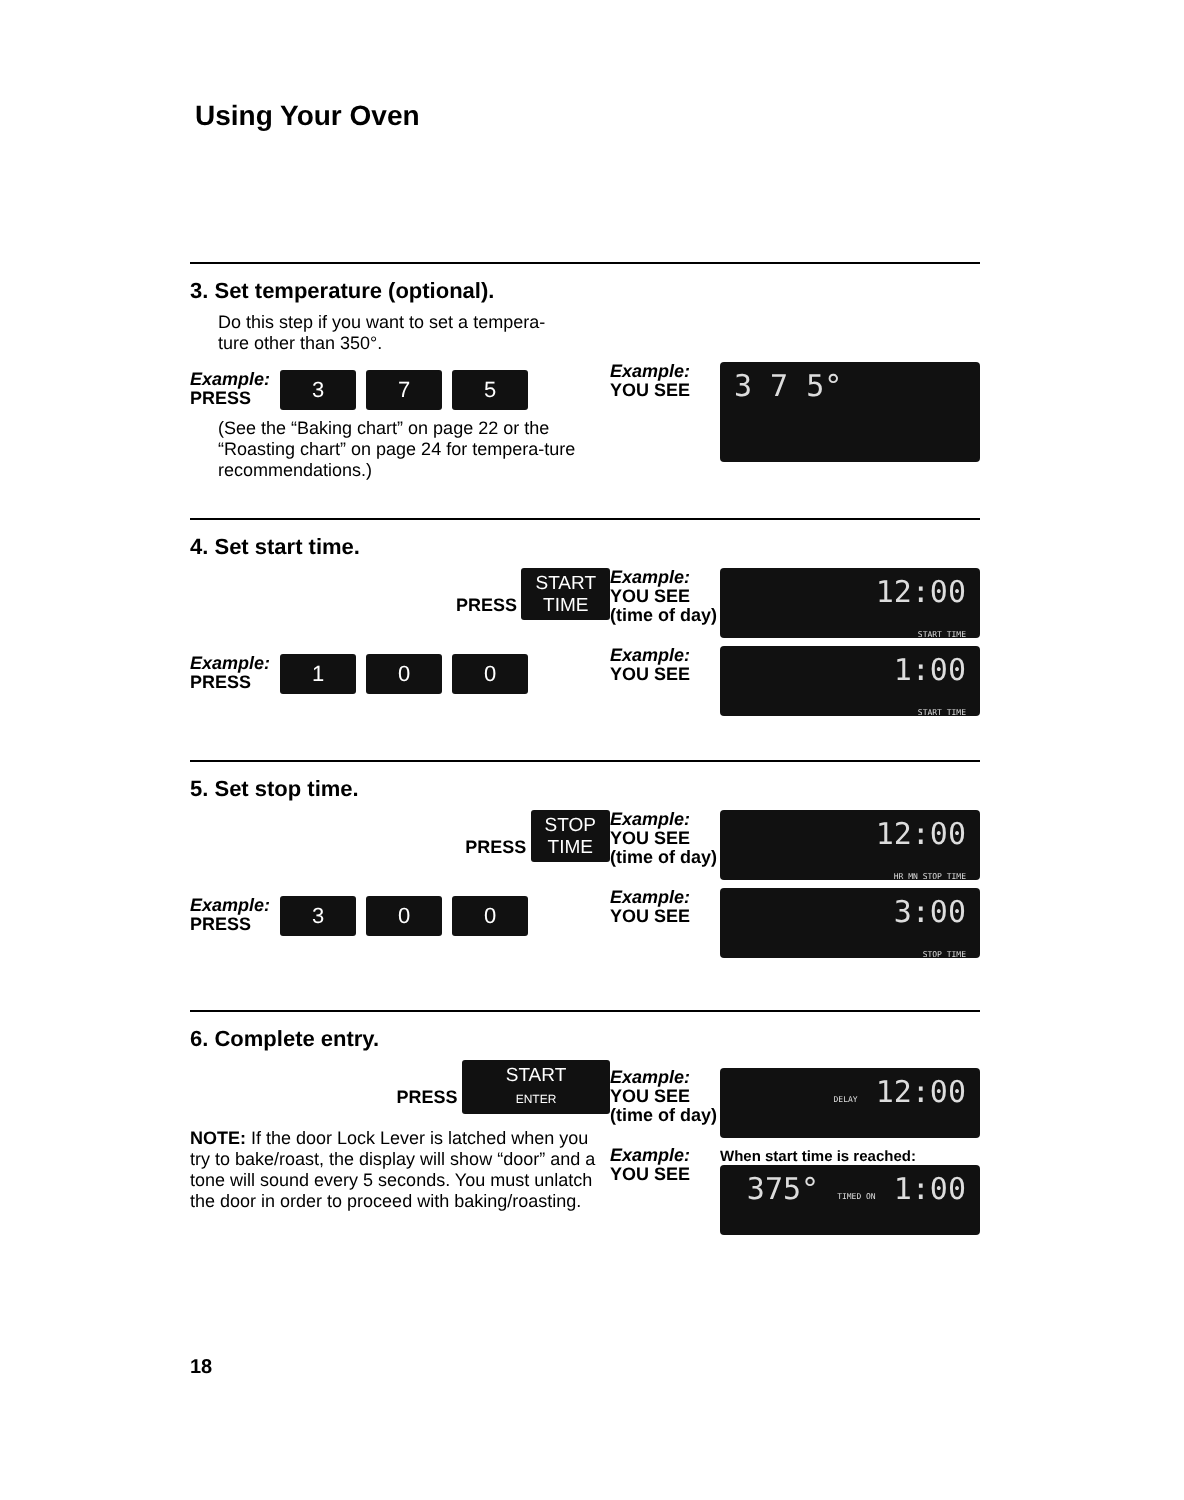Using Your Oven
3. Set temperature (optional).
Do this step if you want to set a tempera-
ture other than 350°.
Example:
PRESS
3 7 5
(See the “Baking chart” on page 22 or the “Roasting chart” on page 24 for tempera-ture recommendations.)
Example:
YOU SEE
3 7 5°
4. Set start time.
PRESS START
TIME
Example:
YOU SEE (time of day)
12:00
START TIME
Example:
PRESS
1 0 0
Example:
YOU SEE
1:00
START TIME
5. Set stop time.
PRESS STOP
TIME
Example:
YOU SEE (time of day)
12:00
HR MN STOP TIME
Example:
PRESS
3 0 0
Example:
YOU SEE
3:00
STOP TIME
6. Complete entry.
PRESS START
ENTER
NOTE: If the door Lock Lever is latched when you try to bake/roast, the display will show “door” and a tone will sound every 5 seconds. You must unlatch the door in order to proceed with baking/roasting.
Example:
YOU SEE (time of day)
DELAY 12:00
Example:
YOU SEE
When start time is reached:
375° TIMED ON 1:00
18